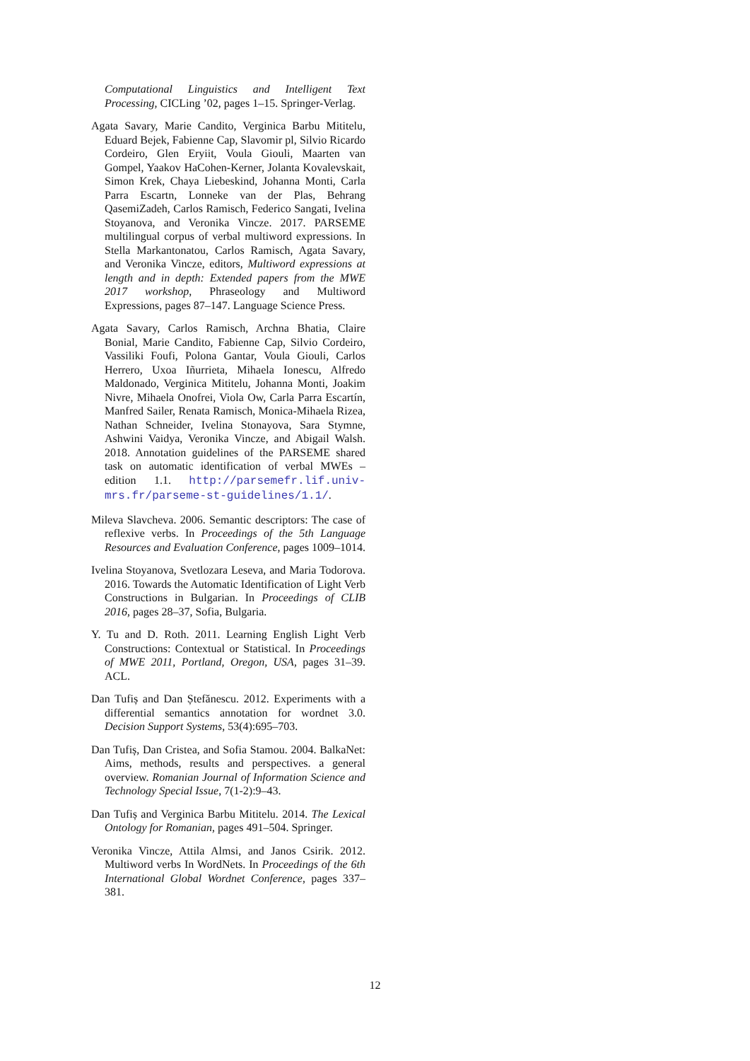Computational Linguistics and Intelligent Text Processing, CICLing ’02, pages 1–15. Springer-Verlag.
Agata Savary, Marie Candito, Verginica Barbu Mititelu, Eduard Bejek, Fabienne Cap, Slavomir pl, Silvio Ricardo Cordeiro, Glen Eryiit, Voula Giouli, Maarten van Gompel, Yaakov HaCohen-Kerner, Jolanta Kovalevskait, Simon Krek, Chaya Liebeskind, Johanna Monti, Carla Parra Escartn, Lonneke van der Plas, Behrang QasemiZadeh, Carlos Ramisch, Federico Sangati, Ivelina Stoyanova, and Veronika Vincze. 2017. PARSEME multilingual corpus of verbal multiword expressions. In Stella Markantonatou, Carlos Ramisch, Agata Savary, and Veronika Vincze, editors, Multiword expressions at length and in depth: Extended papers from the MWE 2017 workshop, Phraseology and Multiword Expressions, pages 87–147. Language Science Press.
Agata Savary, Carlos Ramisch, Archna Bhatia, Claire Bonial, Marie Candito, Fabienne Cap, Silvio Cordeiro, Vassiliki Foufi, Polona Gantar, Voula Giouli, Carlos Herrero, Uxoa Iñurrieta, Mihaela Ionescu, Alfredo Maldonado, Verginica Mititelu, Johanna Monti, Joakim Nivre, Mihaela Onofrei, Viola Ow, Carla Parra Escartín, Manfred Sailer, Renata Ramisch, Monica-Mihaela Rizea, Nathan Schneider, Ivelina Stonayova, Sara Stymne, Ashwini Vaidya, Veronika Vincze, and Abigail Walsh. 2018. Annotation guidelines of the PARSEME shared task on automatic identification of verbal MWEs – edition 1.1. http://parsemefr.lif.univ-mrs.fr/parseme-st-guidelines/1.1/.
Mileva Slavcheva. 2006. Semantic descriptors: The case of reflexive verbs. In Proceedings of the 5th Language Resources and Evaluation Conference, pages 1009–1014.
Ivelina Stoyanova, Svetlozara Leseva, and Maria Todorova. 2016. Towards the Automatic Identification of Light Verb Constructions in Bulgarian. In Proceedings of CLIB 2016, pages 28–37, Sofia, Bulgaria.
Y. Tu and D. Roth. 2011. Learning English Light Verb Constructions: Contextual or Statistical. In Proceedings of MWE 2011, Portland, Oregon, USA, pages 31–39. ACL.
Dan Tufiș and Dan Ștefănescu. 2012. Experiments with a differential semantics annotation for wordnet 3.0. Decision Support Systems, 53(4):695–703.
Dan Tufiș, Dan Cristea, and Sofia Stamou. 2004. BalkaNet: Aims, methods, results and perspectives. a general overview. Romanian Journal of Information Science and Technology Special Issue, 7(1-2):9–43.
Dan Tufiș and Verginica Barbu Mititelu. 2014. The Lexical Ontology for Romanian, pages 491–504. Springer.
Veronika Vincze, Attila Almsi, and Janos Csirik. 2012. Multiword verbs In WordNets. In Proceedings of the 6th International Global Wordnet Conference, pages 337–381.
12